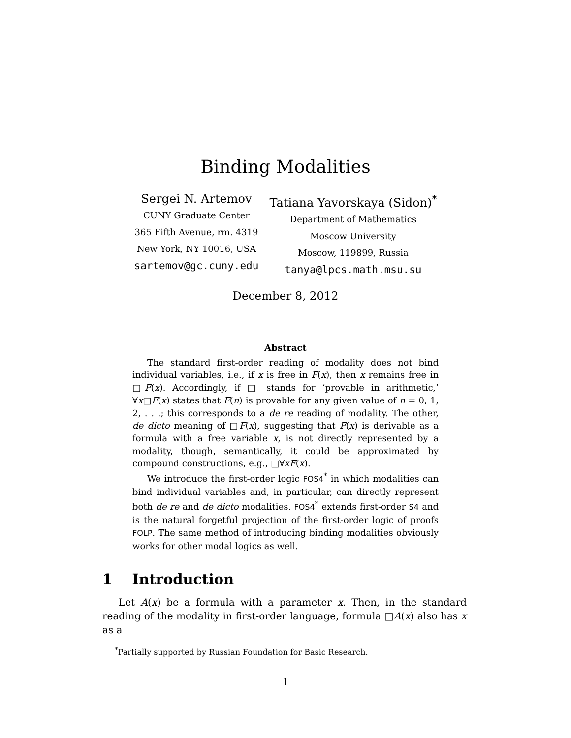Binding Modalities
Sergei N. Artemov
CUNY Graduate Center
365 Fifth Avenue, rm. 4319
New York, NY 10016, USA
sartemov@gc.cuny.edu
Tatiana Yavorskaya (Sidon)<sup>*</sup>
Department of Mathematics
Moscow University
Moscow, 119899, Russia
tanya@lpcs.math.msu.su
December 8, 2012
Abstract
The standard first-order reading of modality does not bind individual variables, i.e., if x is free in F(x), then x remains free in □F(x). Accordingly, if □ stands for ‘provable in arithmetic,’ ∀x□F(x) states that F(n) is provable for any given value of n = 0, 1, 2, . . .; this corresponds to a de re reading of modality. The other, de dicto meaning of □F(x), suggesting that F(x) is derivable as a formula with a free variable x, is not directly represented by a modality, though, semantically, it could be approximated by compound constructions, e.g., □∀xF(x).
We introduce the first-order logic FOS4<sup>*</sup> in which modalities can bind individual variables and, in particular, can directly represent both de re and de dicto modalities. FOS4<sup>*</sup> extends first-order S4 and is the natural forgetful projection of the first-order logic of proofs FOLP. The same method of introducing binding modalities obviously works for other modal logics as well.
1 Introduction
Let A(x) be a formula with a parameter x. Then, in the standard reading of the modality in first-order language, formula □A(x) also has x as a
<sup>*</sup> Partially supported by Russian Foundation for Basic Research.
1